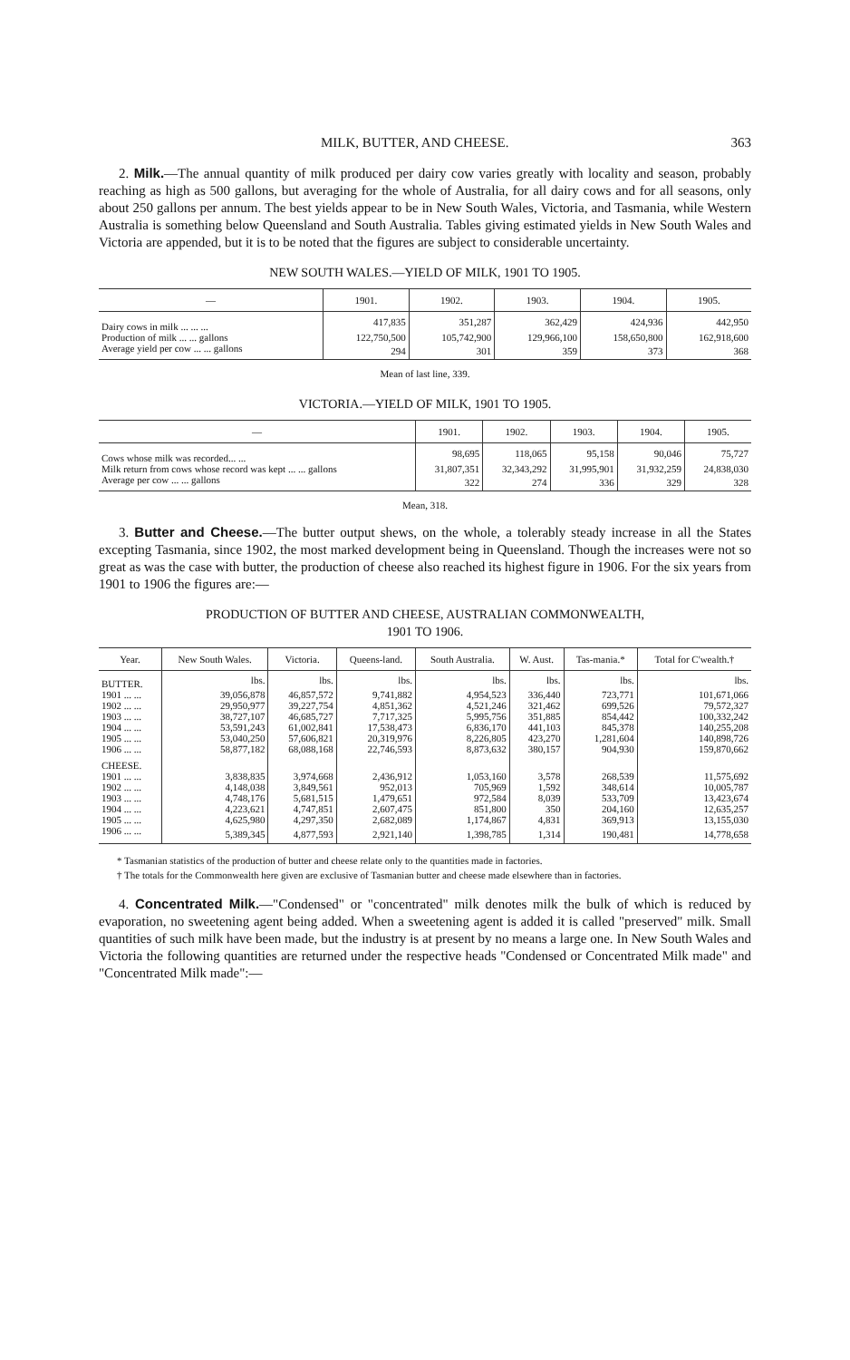MILK, BUTTER, AND CHEESE. 363
2. Milk.—The annual quantity of milk produced per dairy cow varies greatly with locality and season, probably reaching as high as 500 gallons, but averaging for the whole of Australia, for all dairy cows and for all seasons, only about 250 gallons per annum. The best yields appear to be in New South Wales, Victoria, and Tasmania, while Western Australia is something below Queensland and South Australia. Tables giving estimated yields in New South Wales and Victoria are appended, but it is to be noted that the figures are subject to considerable uncertainty.
NEW SOUTH WALES.—YIELD OF MILK, 1901 TO 1905.
| — | 1901. | 1902. | 1903. | 1904. | 1905. |
| --- | --- | --- | --- | --- | --- |
| Dairy cows in milk ... ... ... | 417,835 | 351,287 | 362,429 | 424,936 | 442,950 |
| Production of milk ... ... gallons | 122,750,500 | 105,742,900 | 129,966,100 | 158,650,800 | 162,918,600 |
| Average yield per cow ... ... gallons | 294 | 301 | 359 | 373 | 368 |
Mean of last line, 339.
VICTORIA.—YIELD OF MILK, 1901 TO 1905.
| — | 1901. | 1902. | 1903. | 1904. | 1905. |
| --- | --- | --- | --- | --- | --- |
| Cows whose milk was recorded... ... | 98,695 | 118,065 | 95,158 | 90,046 | 75,727 |
| Milk return from cows whose record was kept ... ... gallons | 31,807,351 | 32,343,292 | 31,995,901 | 31,932,259 | 24,838,030 |
| Average per cow ... ... gallons | 322 | 274 | 336 | 329 | 328 |
Mean, 318.
3. Butter and Cheese.—The butter output shews, on the whole, a tolerably steady increase in all the States excepting Tasmania, since 1902, the most marked development being in Queensland. Though the increases were not so great as was the case with butter, the production of cheese also reached its highest figure in 1906. For the six years from 1901 to 1906 the figures are:—
PRODUCTION OF BUTTER AND CHEESE, AUSTRALIAN COMMONWEALTH,
1901 TO 1906.
| Year. | New South Wales. | Victoria. | Queens-land. | South Australia. | W. Aust. | Tas-mania.* | Total for C'wealth.† |
| --- | --- | --- | --- | --- | --- | --- | --- |
| BUTTER. | lbs. | lbs. | lbs. | lbs. | lbs. | lbs. | lbs. |
| 1901 ... ... | 39,056,878 | 46,857,572 | 9,741,882 | 4,954,523 | 336,440 | 723,771 | 101,671,066 |
| 1902 ... ... | 29,950,977 | 39,227,754 | 4,851,362 | 4,521,246 | 321,462 | 699,526 | 79,572,327 |
| 1903 ... ... | 38,727,107 | 46,685,727 | 7,717,325 | 5,995,756 | 351,885 | 854,442 | 100,332,242 |
| 1904 ... ... | 53,591,243 | 61,002,841 | 17,538,473 | 6,836,170 | 441,103 | 845,378 | 140,255,208 |
| 1905 ... ... | 53,040,250 | 57,606,821 | 20,319,976 | 8,226,805 | 423,270 | 1,281,604 | 140,898,726 |
| 1906 ... ... | 58,877,182 | 68,088,168 | 22,746,593 | 8,873,632 | 380,157 | 904,930 | 159,870,662 |
| CHEESE. | | | | | | | |
| 1901 ... ... | 3,838,835 | 3,974,668 | 2,436,912 | 1,053,160 | 3,578 | 268,539 | 11,575,692 |
| 1902 ... ... | 4,148,038 | 3,849,561 | 952,013 | 705,969 | 1,592 | 348,614 | 10,005,787 |
| 1903 ... ... | 4,748,176 | 5,681,515 | 1,479,651 | 972,584 | 8,039 | 533,709 | 13,423,674 |
| 1904 ... ... | 4,223,621 | 4,747,851 | 2,607,475 | 851,800 | 350 | 204,160 | 12,635,257 |
| 1905 ... ... | 4,625,980 | 4,297,350 | 2,682,089 | 1,174,867 | 4,831 | 369,913 | 13,155,030 |
| 1906 ... ... | 5,389,345 | 4,877,593 | 2,921,140 | 1,398,785 | 1,314 | 190,481 | 14,778,658 |
* Tasmanian statistics of the production of butter and cheese relate only to the quantities made in factories.
† The totals for the Commonwealth here given are exclusive of Tasmanian butter and cheese made elsewhere than in factories.
4. Concentrated Milk.—"Condensed" or "concentrated" milk denotes milk the bulk of which is reduced by evaporation, no sweetening agent being added. When a sweetening agent is added it is called "preserved" milk. Small quantities of such milk have been made, but the industry is at present by no means a large one. In New South Wales and Victoria the following quantities are returned under the respective heads "Condensed or Concentrated Milk made" and "Concentrated Milk made":—